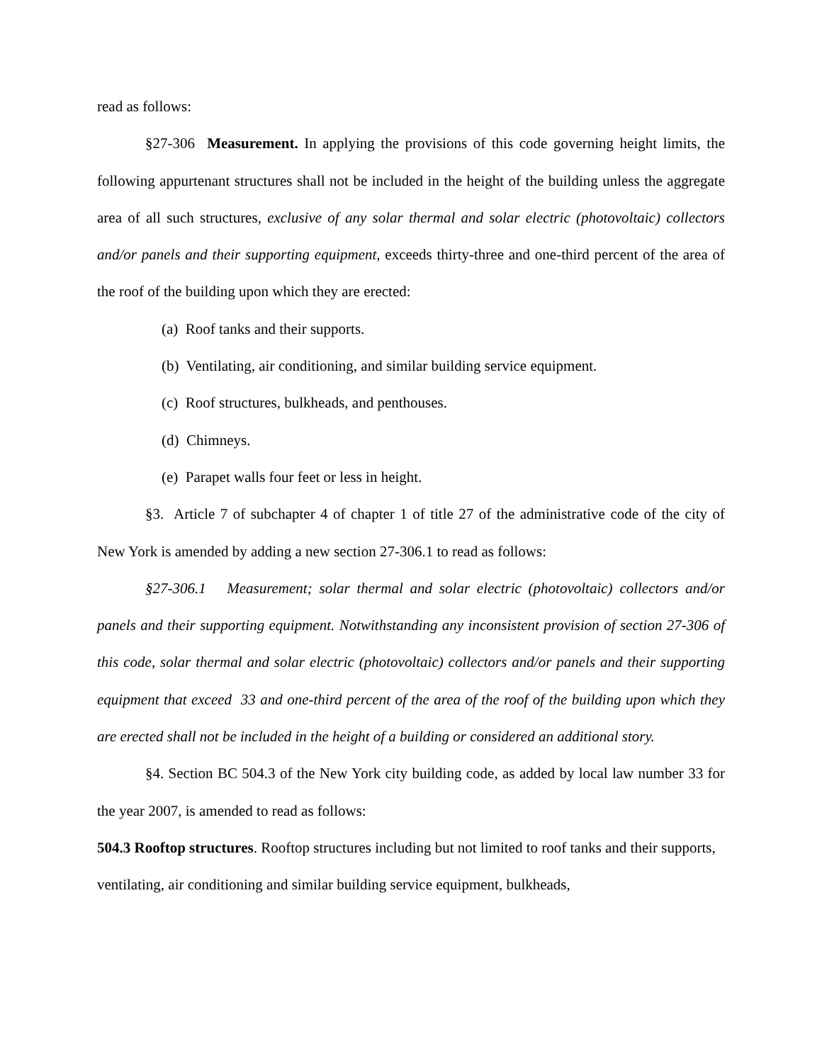read as follows:
§27-306 Measurement. In applying the provisions of this code governing height limits, the following appurtenant structures shall not be included in the height of the building unless the aggregate area of all such structures, exclusive of any solar thermal and solar electric (photovoltaic) collectors and/or panels and their supporting equipment, exceeds thirty-three and one-third percent of the area of the roof of the building upon which they are erected:
(a) Roof tanks and their supports.
(b) Ventilating, air conditioning, and similar building service equipment.
(c) Roof structures, bulkheads, and penthouses.
(d) Chimneys.
(e) Parapet walls four feet or less in height.
§3. Article 7 of subchapter 4 of chapter 1 of title 27 of the administrative code of the city of New York is amended by adding a new section 27-306.1 to read as follows:
§27-306.1 Measurement; solar thermal and solar electric (photovoltaic) collectors and/or panels and their supporting equipment. Notwithstanding any inconsistent provision of section 27-306 of this code, solar thermal and solar electric (photovoltaic) collectors and/or panels and their supporting equipment that exceed 33 and one-third percent of the area of the roof of the building upon which they are erected shall not be included in the height of a building or considered an additional story.
§4. Section BC 504.3 of the New York city building code, as added by local law number 33 for the year 2007, is amended to read as follows:
504.3 Rooftop structures. Rooftop structures including but not limited to roof tanks and their supports, ventilating, air conditioning and similar building service equipment, bulkheads,